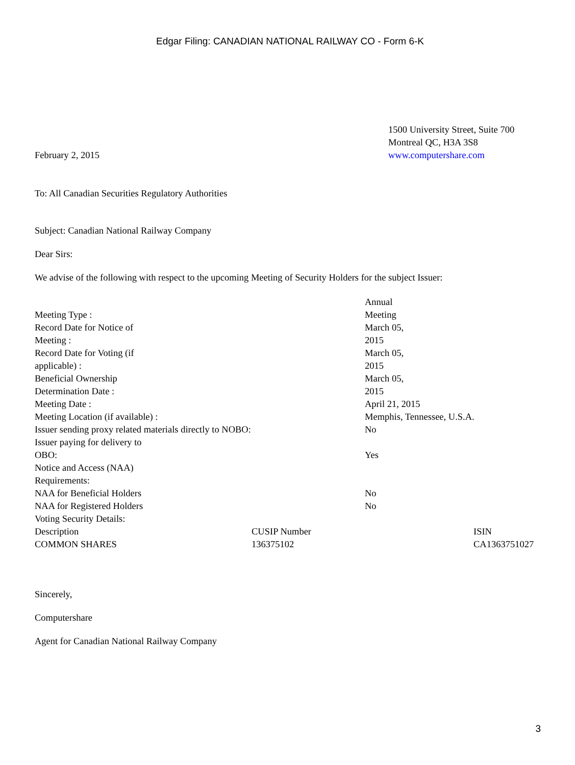Edgar Filing: CANADIAN NATIONAL RAILWAY CO - Form 6-K
February 2, 2015
1500 University Street, Suite 700
Montreal QC, H3A 3S8
www.computershare.com
To: All Canadian Securities Regulatory Authorities
Subject: Canadian National Railway Company
Dear Sirs:
We advise of the following with respect to the upcoming Meeting of Security Holders for the subject Issuer:
| Meeting Type : | Annual Meeting |
| Record Date for Notice of Meeting : | March 05, 2015 |
| Record Date for Voting (if applicable) : | March 05, 2015 |
| Beneficial Ownership Determination Date : | March 05, 2015 |
| Meeting Date : | April 21, 2015 |
| Meeting Location (if available) : | Memphis, Tennessee, U.S.A. |
| Issuer sending proxy related materials directly to NOBO: | No |
| Issuer paying for delivery to OBO: | Yes |
| Notice and Access (NAA) Requirements: | |
| NAA for Beneficial Holders | No |
| NAA for Registered Holders | No |
| Voting Security Details: | |
| Description | CUSIP Number | ISIN |
| COMMON SHARES | 136375102 | CA1363751027 |
Sincerely,
Computershare
Agent for Canadian National Railway Company
3